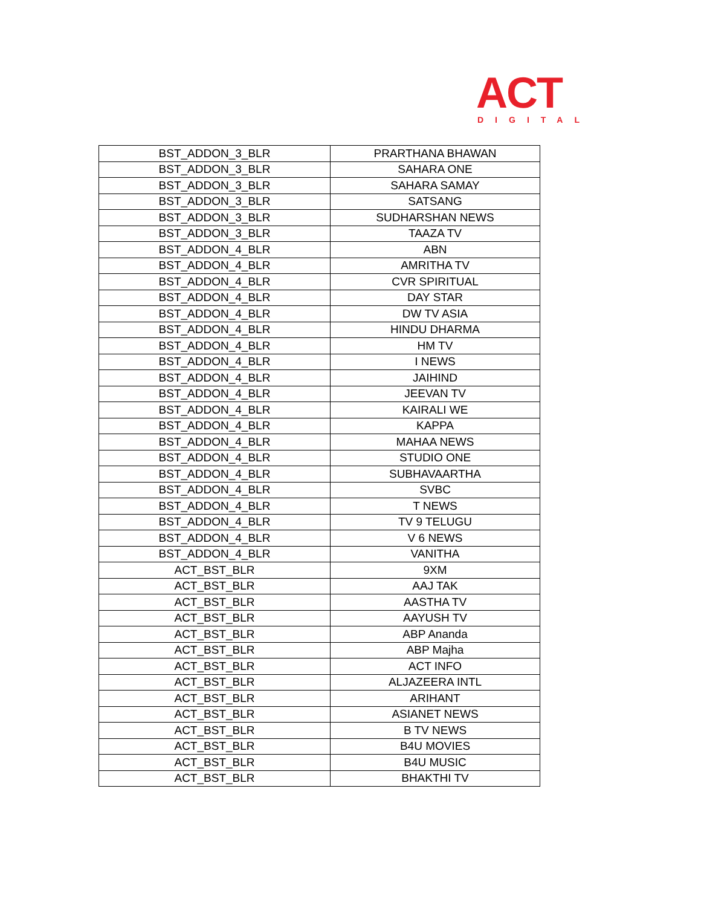ACT
DIGITAL
| BST_ADDON_3_BLR | PRARTHANA BHAWAN |
| BST_ADDON_3_BLR | SAHARA ONE |
| BST_ADDON_3_BLR | SAHARA SAMAY |
| BST_ADDON_3_BLR | SATSANG |
| BST_ADDON_3_BLR | SUDHARSHAN NEWS |
| BST_ADDON_3_BLR | TAAZA TV |
| BST_ADDON_4_BLR | ABN |
| BST_ADDON_4_BLR | AMRITHA TV |
| BST_ADDON_4_BLR | CVR SPIRITUAL |
| BST_ADDON_4_BLR | DAY STAR |
| BST_ADDON_4_BLR | DW TV ASIA |
| BST_ADDON_4_BLR | HINDU DHARMA |
| BST_ADDON_4_BLR | HM TV |
| BST_ADDON_4_BLR | I NEWS |
| BST_ADDON_4_BLR | JAIHIND |
| BST_ADDON_4_BLR | JEEVAN TV |
| BST_ADDON_4_BLR | KAIRALI WE |
| BST_ADDON_4_BLR | KAPPA |
| BST_ADDON_4_BLR | MAHAA NEWS |
| BST_ADDON_4_BLR | STUDIO ONE |
| BST_ADDON_4_BLR | SUBHAVAARTHA |
| BST_ADDON_4_BLR | SVBC |
| BST_ADDON_4_BLR | T NEWS |
| BST_ADDON_4_BLR | TV 9 TELUGU |
| BST_ADDON_4_BLR | V 6 NEWS |
| BST_ADDON_4_BLR | VANITHA |
| ACT_BST_BLR | 9XM |
| ACT_BST_BLR | AAJ TAK |
| ACT_BST_BLR | AASTHA TV |
| ACT_BST_BLR | AAYUSH TV |
| ACT_BST_BLR | ABP Ananda |
| ACT_BST_BLR | ABP Majha |
| ACT_BST_BLR | ACT INFO |
| ACT_BST_BLR | ALJAZEERA INTL |
| ACT_BST_BLR | ARIHANT |
| ACT_BST_BLR | ASIANET NEWS |
| ACT_BST_BLR | B TV NEWS |
| ACT_BST_BLR | B4U MOVIES |
| ACT_BST_BLR | B4U MUSIC |
| ACT_BST_BLR | BHAKTHI TV |